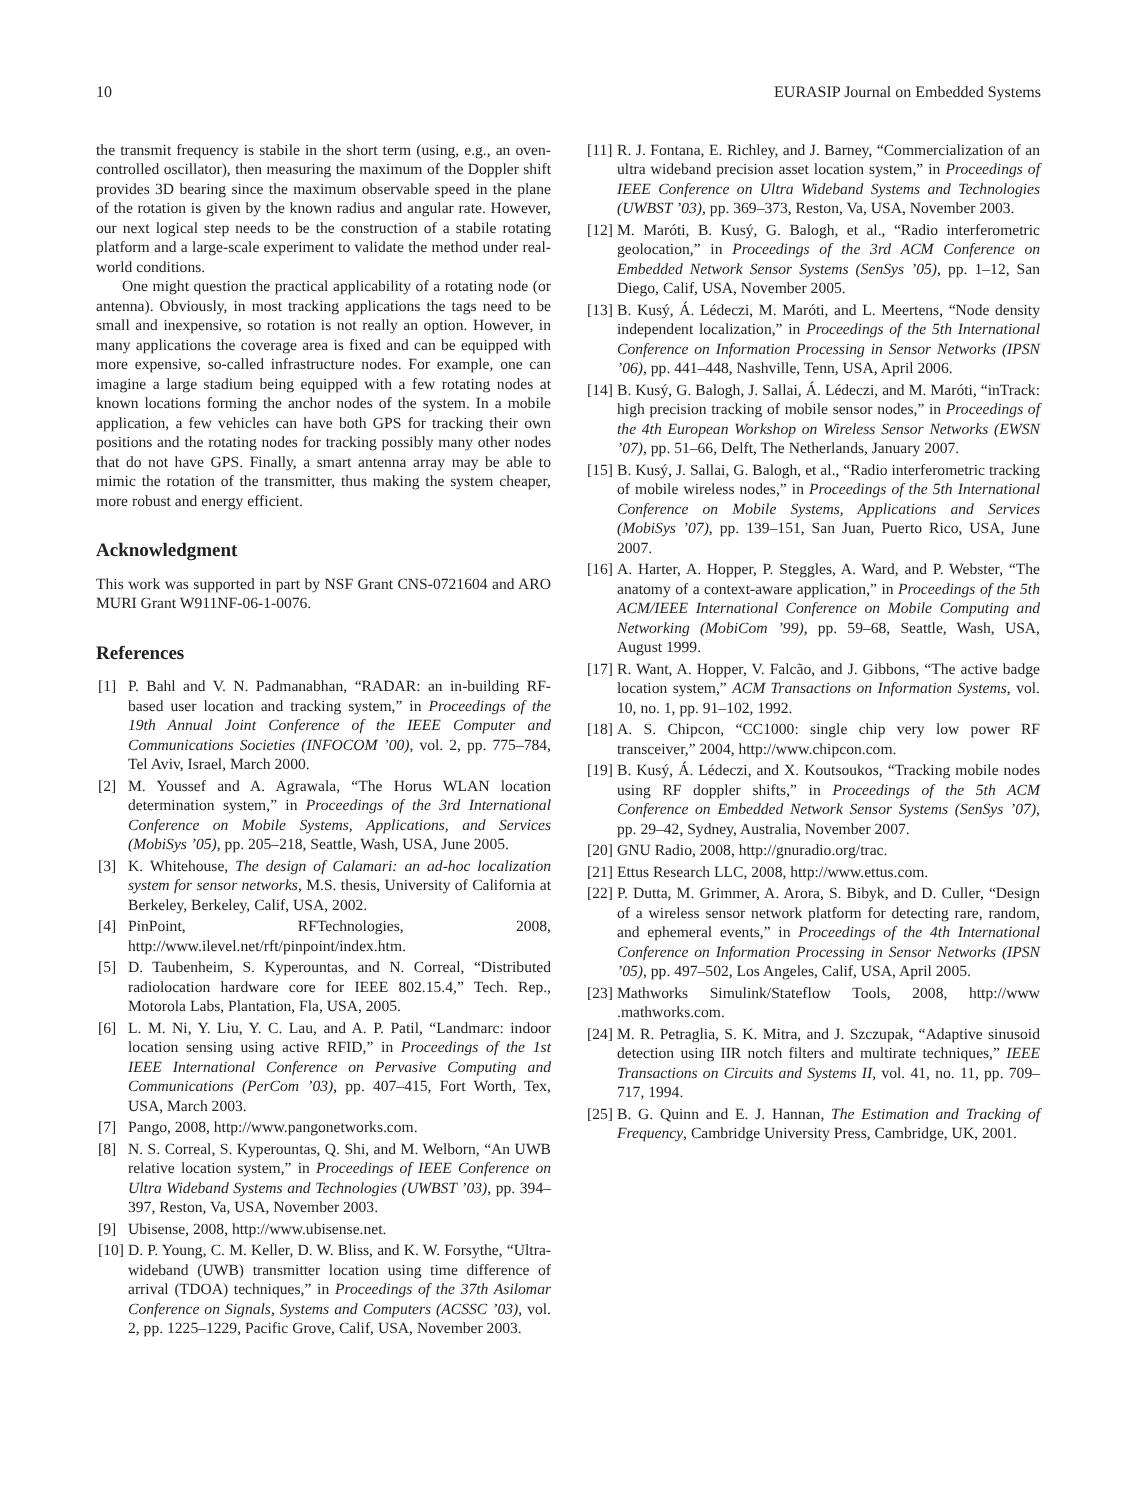10 EURASIP Journal on Embedded Systems
the transmit frequency is stabile in the short term (using, e.g., an oven-controlled oscillator), then measuring the maximum of the Doppler shift provides 3D bearing since the maximum observable speed in the plane of the rotation is given by the known radius and angular rate. However, our next logical step needs to be the construction of a stabile rotating platform and a large-scale experiment to validate the method under real-world conditions.
One might question the practical applicability of a rotating node (or antenna). Obviously, in most tracking applications the tags need to be small and inexpensive, so rotation is not really an option. However, in many applications the coverage area is fixed and can be equipped with more expensive, so-called infrastructure nodes. For example, one can imagine a large stadium being equipped with a few rotating nodes at known locations forming the anchor nodes of the system. In a mobile application, a few vehicles can have both GPS for tracking their own positions and the rotating nodes for tracking possibly many other nodes that do not have GPS. Finally, a smart antenna array may be able to mimic the rotation of the transmitter, thus making the system cheaper, more robust and energy efficient.
Acknowledgment
This work was supported in part by NSF Grant CNS-0721604 and ARO MURI Grant W911NF-06-1-0076.
References
[1] P. Bahl and V. N. Padmanabhan, “RADAR: an in-building RF-based user location and tracking system,” in Proceedings of the 19th Annual Joint Conference of the IEEE Computer and Communications Societies (INFOCOM ’00), vol. 2, pp. 775–784, Tel Aviv, Israel, March 2000.
[2] M. Youssef and A. Agrawala, “The Horus WLAN location determination system,” in Proceedings of the 3rd International Conference on Mobile Systems, Applications, and Services (MobiSys ’05), pp. 205–218, Seattle, Wash, USA, June 2005.
[3] K. Whitehouse, The design of Calamari: an ad-hoc localization system for sensor networks, M.S. thesis, University of California at Berkeley, Berkeley, Calif, USA, 2002.
[4] PinPoint, RFTechnologies, 2008, http://www.ilevel.net/rft/pinpoint/index.htm.
[5] D. Taubenheim, S. Kyperountas, and N. Correal, “Distributed radiolocation hardware core for IEEE 802.15.4,” Tech. Rep., Motorola Labs, Plantation, Fla, USA, 2005.
[6] L. M. Ni, Y. Liu, Y. C. Lau, and A. P. Patil, “Landmarc: indoor location sensing using active RFID,” in Proceedings of the 1st IEEE International Conference on Pervasive Computing and Communications (PerCom ’03), pp. 407–415, Fort Worth, Tex, USA, March 2003.
[7] Pango, 2008, http://www.pangonetworks.com.
[8] N. S. Correal, S. Kyperountas, Q. Shi, and M. Welborn, “An UWB relative location system,” in Proceedings of IEEE Conference on Ultra Wideband Systems and Technologies (UWBST ’03), pp. 394–397, Reston, Va, USA, November 2003.
[9] Ubisense, 2008, http://www.ubisense.net.
[10] D. P. Young, C. M. Keller, D. W. Bliss, and K. W. Forsythe, “Ultra-wideband (UWB) transmitter location using time difference of arrival (TDOA) techniques,” in Proceedings of the 37th Asilomar Conference on Signals, Systems and Computers (ACSSC ’03), vol. 2, pp. 1225–1229, Pacific Grove, Calif, USA, November 2003.
[11] R. J. Fontana, E. Richley, and J. Barney, “Commercialization of an ultra wideband precision asset location system,” in Proceedings of IEEE Conference on Ultra Wideband Systems and Technologies (UWBST ’03), pp. 369–373, Reston, Va, USA, November 2003.
[12] M. Maróti, B. Kusý, G. Balogh, et al., “Radio interferometric geolocation,” in Proceedings of the 3rd ACM Conference on Embedded Network Sensor Systems (SenSys ’05), pp. 1–12, San Diego, Calif, USA, November 2005.
[13] B. Kusý, Á. Lédeczi, M. Maróti, and L. Meertens, “Node density independent localization,” in Proceedings of the 5th International Conference on Information Processing in Sensor Networks (IPSN ’06), pp. 441–448, Nashville, Tenn, USA, April 2006.
[14] B. Kusý, G. Balogh, J. Sallai, Á. Lédeczi, and M. Maróti, “inTrack: high precision tracking of mobile sensor nodes,” in Proceedings of the 4th European Workshop on Wireless Sensor Networks (EWSN ’07), pp. 51–66, Delft, The Netherlands, January 2007.
[15] B. Kusý, J. Sallai, G. Balogh, et al., “Radio interferometric tracking of mobile wireless nodes,” in Proceedings of the 5th International Conference on Mobile Systems, Applications and Services (MobiSys ’07), pp. 139–151, San Juan, Puerto Rico, USA, June 2007.
[16] A. Harter, A. Hopper, P. Steggles, A. Ward, and P. Webster, “The anatomy of a context-aware application,” in Proceedings of the 5th ACM/IEEE International Conference on Mobile Computing and Networking (MobiCom ’99), pp. 59–68, Seattle, Wash, USA, August 1999.
[17] R. Want, A. Hopper, V. Falcão, and J. Gibbons, “The active badge location system,” ACM Transactions on Information Systems, vol. 10, no. 1, pp. 91–102, 1992.
[18] A. S. Chipcon, “CC1000: single chip very low power RF transceiver,” 2004, http://www.chipcon.com.
[19] B. Kusý, Á. Lédeczi, and X. Koutsoukos, “Tracking mobile nodes using RF doppler shifts,” in Proceedings of the 5th ACM Conference on Embedded Network Sensor Systems (SenSys ’07), pp. 29–42, Sydney, Australia, November 2007.
[20] GNU Radio, 2008, http://gnuradio.org/trac.
[21] Ettus Research LLC, 2008, http://www.ettus.com.
[22] P. Dutta, M. Grimmer, A. Arora, S. Bibyk, and D. Culler, “Design of a wireless sensor network platform for detecting rare, random, and ephemeral events,” in Proceedings of the 4th International Conference on Information Processing in Sensor Networks (IPSN ’05), pp. 497–502, Los Angeles, Calif, USA, April 2005.
[23] Mathworks Simulink/Stateflow Tools, 2008, http://www .mathworks.com.
[24] M. R. Petraglia, S. K. Mitra, and J. Szczupak, “Adaptive sinusoid detection using IIR notch filters and multirate techniques,” IEEE Transactions on Circuits and Systems II, vol. 41, no. 11, pp. 709–717, 1994.
[25] B. G. Quinn and E. J. Hannan, The Estimation and Tracking of Frequency, Cambridge University Press, Cambridge, UK, 2001.